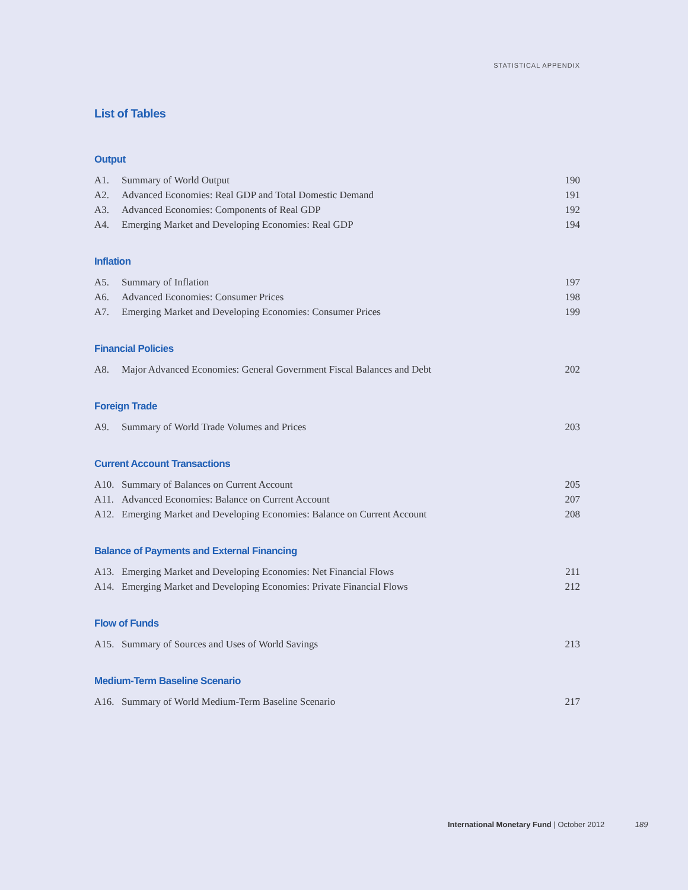STATISTICAL APPENDIX
List of Tables
Output
A1. Summary of World Output 190
A2. Advanced Economies: Real GDP and Total Domestic Demand 191
A3. Advanced Economies: Components of Real GDP 192
A4. Emerging Market and Developing Economies: Real GDP 194
Inflation
A5. Summary of Inflation 197
A6. Advanced Economies: Consumer Prices 198
A7. Emerging Market and Developing Economies: Consumer Prices 199
Financial Policies
A8. Major Advanced Economies: General Government Fiscal Balances and Debt 202
Foreign Trade
A9. Summary of World Trade Volumes and Prices 203
Current Account Transactions
A10. Summary of Balances on Current Account 205
A11. Advanced Economies: Balance on Current Account 207
A12. Emerging Market and Developing Economies: Balance on Current Account 208
Balance of Payments and External Financing
A13. Emerging Market and Developing Economies: Net Financial Flows 211
A14. Emerging Market and Developing Economies: Private Financial Flows 212
Flow of Funds
A15. Summary of Sources and Uses of World Savings 213
Medium-Term Baseline Scenario
A16. Summary of World Medium-Term Baseline Scenario 217
International Monetary Fund | October 2012 189